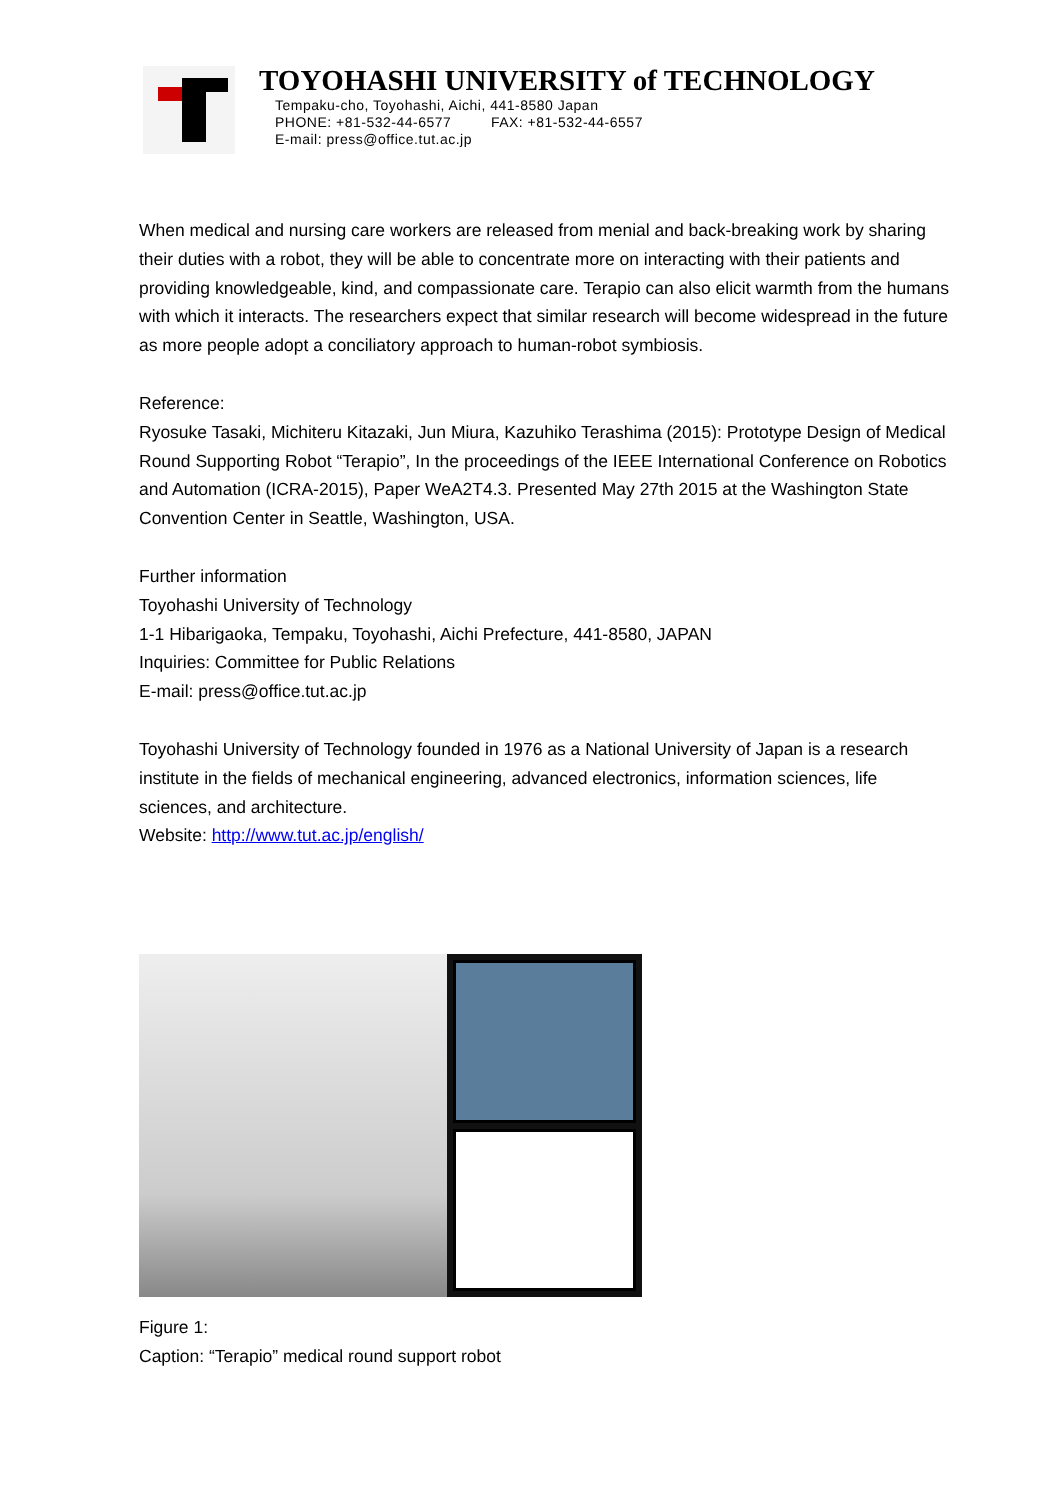TOYOHASHI UNIVERSITY of TECHNOLOGY
Tempaku-cho, Toyohashi, Aichi, 441-8580 Japan
PHONE: +81-532-44-6577 FAX: +81-532-44-6557
E-mail: press@office.tut.ac.jp
When medical and nursing care workers are released from menial and back-breaking work by sharing their duties with a robot, they will be able to concentrate more on interacting with their patients and providing knowledgeable, kind, and compassionate care. Terapio can also elicit warmth from the humans with which it interacts. The researchers expect that similar research will become widespread in the future as more people adopt a conciliatory approach to human-robot symbiosis.
Reference:
Ryosuke Tasaki, Michiteru Kitazaki, Jun Miura, Kazuhiko Terashima (2015): Prototype Design of Medical Round Supporting Robot “Terapio”, In the proceedings of the IEEE International Conference on Robotics and Automation (ICRA-2015), Paper WeA2T4.3. Presented May 27th 2015 at the Washington State Convention Center in Seattle, Washington, USA.
Further information
Toyohashi University of Technology
1-1 Hibarigaoka, Tempaku, Toyohashi, Aichi Prefecture, 441-8580, JAPAN
Inquiries: Committee for Public Relations
E-mail: press@office.tut.ac.jp
Toyohashi University of Technology founded in 1976 as a National University of Japan is a research institute in the fields of mechanical engineering, advanced electronics, information sciences, life sciences, and architecture.
Website: http://www.tut.ac.jp/english/
Figure 1:
Caption: “Terapio” medical round support robot